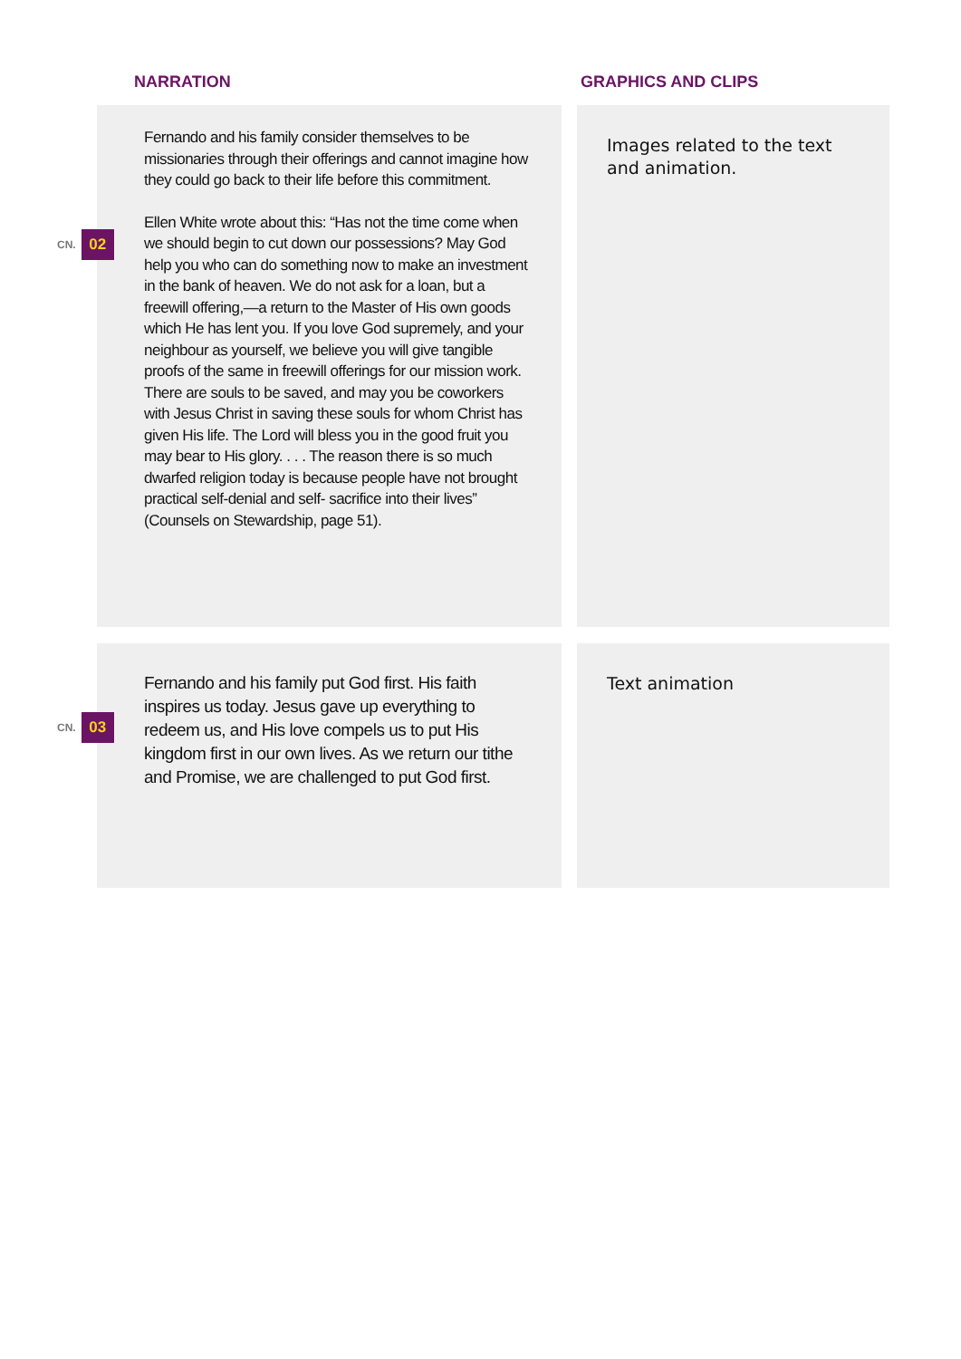NARRATION GRAPHICS AND CLIPS
CN. 02
Fernando and his family consider themselves to be missionaries through their offerings and cannot imagine how they could go back to their life before this commitment.
Ellen White wrote about this: “Has not the time come when we should begin to cut down our possessions? May God help you who can do something now to make an investment in the bank of heaven. We do not ask for a loan, but a freewill offering,—a return to the Master of His own goods which He has lent you. If you love God supremely, and your neighbour as yourself, we believe you will give tangible proofs of the same in freewill offerings for our mission work. There are souls to be saved, and may you be coworkers with Jesus Christ in saving these souls for whom Christ has given His life. The Lord will bless you in the good fruit you may bear to His glory. . . . The reason there is so much dwarfed religion today is because people have not brought practical self-denial and self- sacrifice into their lives” (Counsels on Stewardship, page 51).
Images related to the text and animation.
CN. 03
Fernando and his family put God first. His faith inspires us today. Jesus gave up everything to redeem us, and His love compels us to put His kingdom first in our own lives. As we return our tithe and Promise, we are challenged to put God first.
Text animation